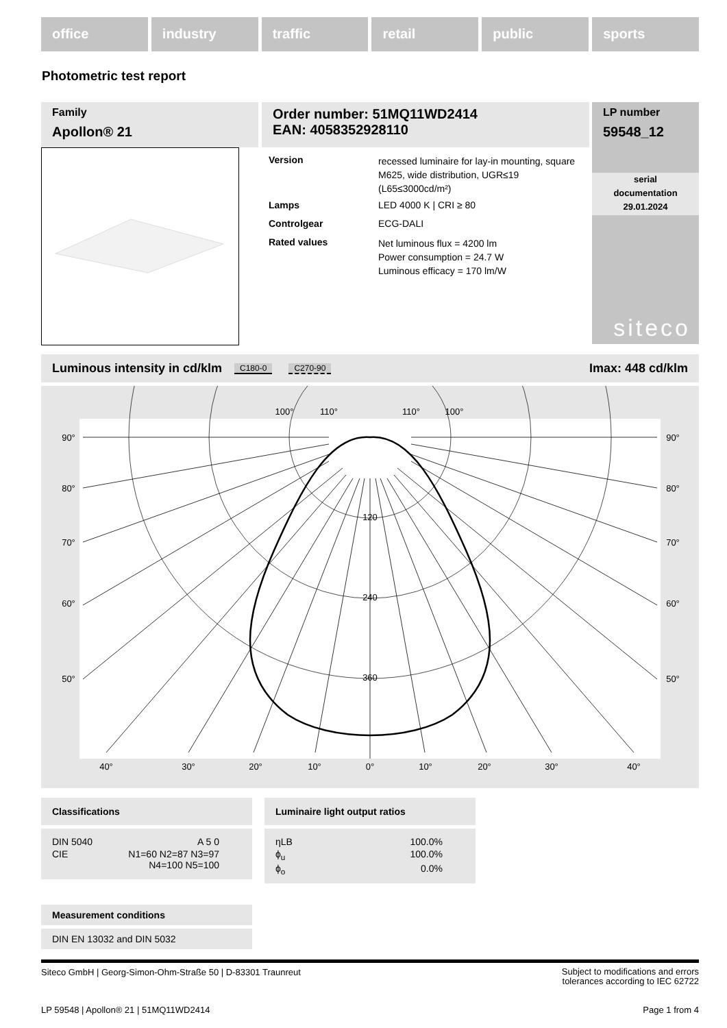office industry traffic retail public sports
Photometric test report
Family
Apollon® 21
Order number: 51MQ11WD2414
EAN: 4058352928110
LP number
59548_12
serial
documentation
29.01.2024
siteco
| Version | recessed luminaire for lay-in mounting, square M625, wide distribution, UGR≤19 (L65≤3000cd/m²) |
| Lamps | LED 4000 K / CRI ≥ 80 |
| Controlgear | ECG-DALI |
| Rated values | Net luminous flux = 4200 lm Power consumption = 24.7 W Luminous efficacy = 170 lm/W |
Luminous intensity in cd/klm C180-0 C270-90 Imax: 448 cd/klm
120
240
360
100°
110°
110°
100°
40°
30°
20°
10°
0°
10°
20°
30°
40°
90°
80°
70°
60°
50°
90°
80°
70°
60°
50°
Classifications
| DIN 5040 | A 5 0 |
| CIE | N1=60 N2=87 N3=97 N4=100 N5=100 |
Luminaire light output ratios
| ηLB | 100.0% |
| ϕ<sub>u</sub> | 100.0% |
| ϕ<sub>o</sub> | 0.0% |
Measurement conditions
DIN EN 13032 and DIN 5032
Siteco GmbH | Georg-Simon-Ohm-Straße 50 | D-83301 Traunreut Subject to modifications and errors
tolerances according to IEC 62722
LP 59548 | Apollon® 21 | 51MQ11WD2414 Page 1 from 4